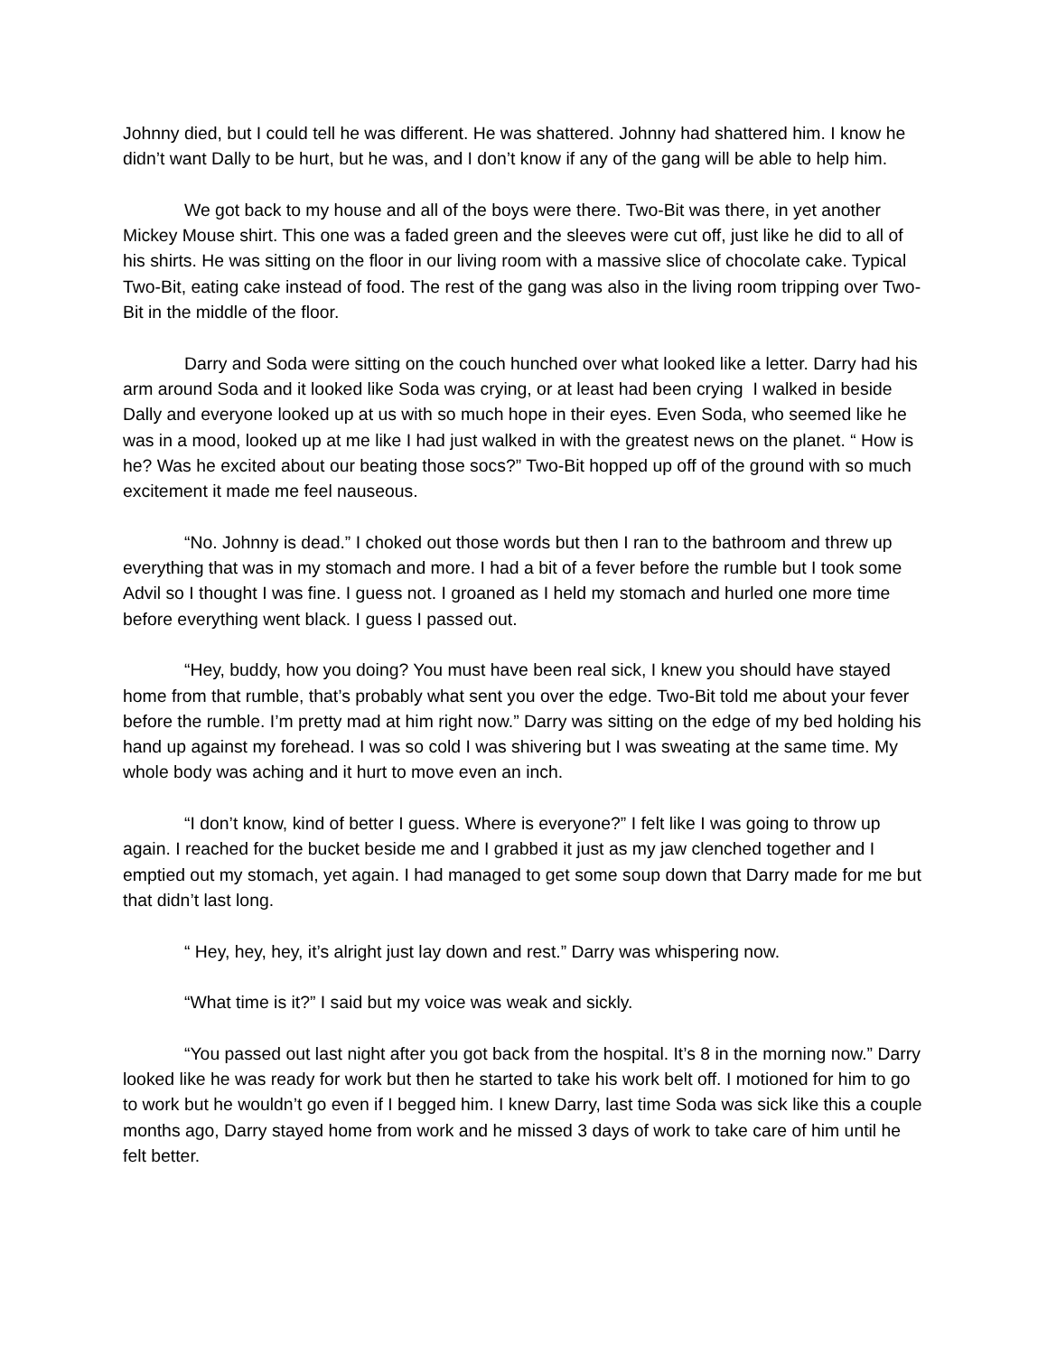Johnny died, but I could tell he was different. He was shattered. Johnny had shattered him. I know he didn’t want Dally to be hurt, but he was, and I don’t know if any of the gang will be able to help him.
We got back to my house and all of the boys were there. Two-Bit was there, in yet another Mickey Mouse shirt. This one was a faded green and the sleeves were cut off, just like he did to all of his shirts. He was sitting on the floor in our living room with a massive slice of chocolate cake. Typical Two-Bit, eating cake instead of food. The rest of the gang was also in the living room tripping over Two-Bit in the middle of the floor.
Darry and Soda were sitting on the couch hunched over what looked like a letter. Darry had his arm around Soda and it looked like Soda was crying, or at least had been crying I walked in beside Dally and everyone looked up at us with so much hope in their eyes. Even Soda, who seemed like he was in a mood, looked up at me like I had just walked in with the greatest news on the planet. “ How is he? Was he excited about our beating those socs?” Two-Bit hopped up off of the ground with so much excitement it made me feel nauseous.
“No. Johnny is dead.” I choked out those words but then I ran to the bathroom and threw up everything that was in my stomach and more. I had a bit of a fever before the rumble but I took some Advil so I thought I was fine. I guess not. I groaned as I held my stomach and hurled one more time before everything went black. I guess I passed out.
“Hey, buddy, how you doing? You must have been real sick, I knew you should have stayed home from that rumble, that’s probably what sent you over the edge. Two-Bit told me about your fever before the rumble. I’m pretty mad at him right now.” Darry was sitting on the edge of my bed holding his hand up against my forehead. I was so cold I was shivering but I was sweating at the same time. My whole body was aching and it hurt to move even an inch.
“I don’t know, kind of better I guess. Where is everyone?” I felt like I was going to throw up again. I reached for the bucket beside me and I grabbed it just as my jaw clenched together and I emptied out my stomach, yet again. I had managed to get some soup down that Darry made for me but that didn’t last long.
“ Hey, hey, hey, it’s alright just lay down and rest.” Darry was whispering now.
“What time is it?” I said but my voice was weak and sickly.
“You passed out last night after you got back from the hospital. It’s 8 in the morning now.” Darry looked like he was ready for work but then he started to take his work belt off. I motioned for him to go to work but he wouldn’t go even if I begged him. I knew Darry, last time Soda was sick like this a couple months ago, Darry stayed home from work and he missed 3 days of work to take care of him until he felt better.